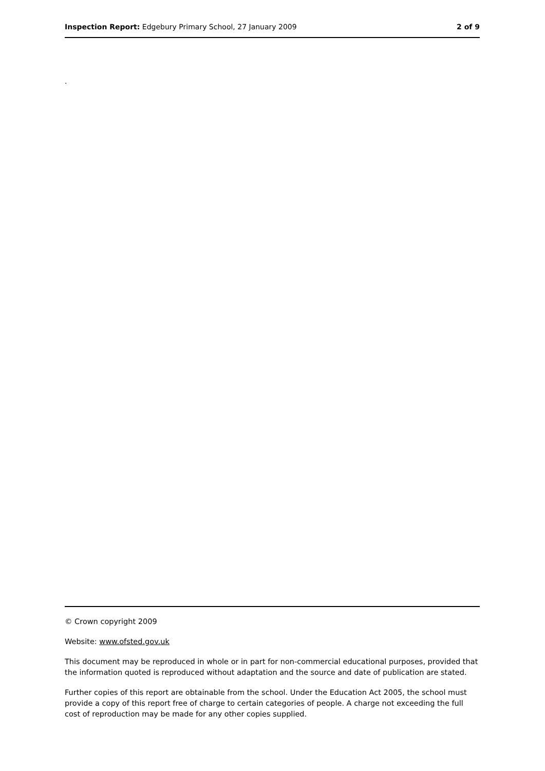Inspection Report: Edgebury Primary School, 27 January 2009 2 of 9
.
© Crown copyright 2009
Website: www.ofsted.gov.uk
This document may be reproduced in whole or in part for non-commercial educational purposes, provided that the information quoted is reproduced without adaptation and the source and date of publication are stated.
Further copies of this report are obtainable from the school. Under the Education Act 2005, the school must provide a copy of this report free of charge to certain categories of people. A charge not exceeding the full cost of reproduction may be made for any other copies supplied.